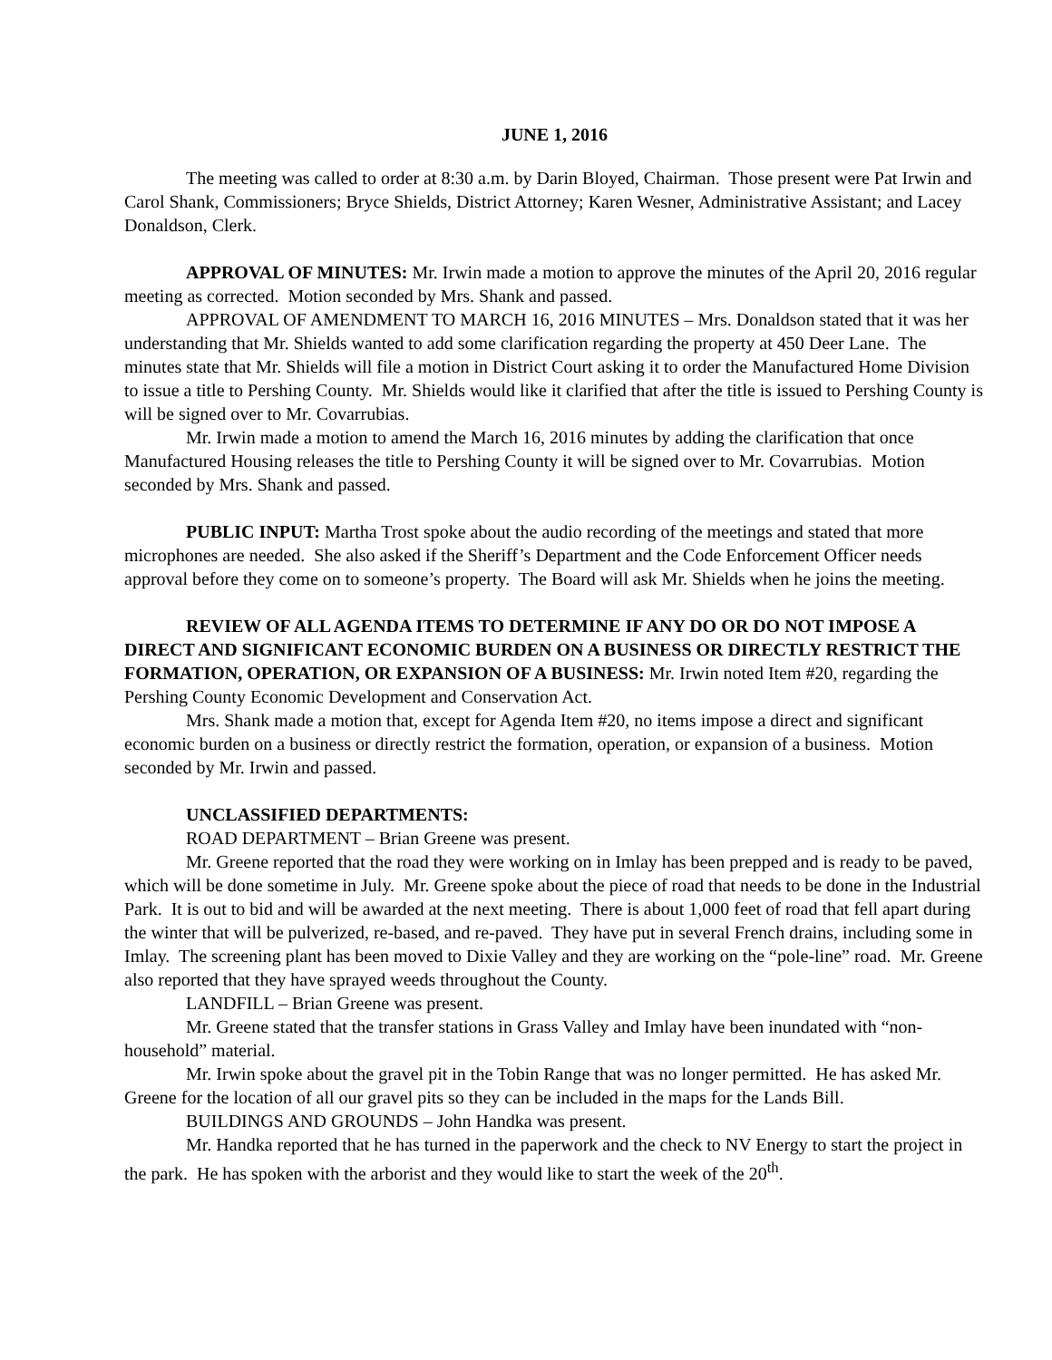JUNE 1, 2016
The meeting was called to order at 8:30 a.m. by Darin Bloyed, Chairman. Those present were Pat Irwin and Carol Shank, Commissioners; Bryce Shields, District Attorney; Karen Wesner, Administrative Assistant; and Lacey Donaldson, Clerk.
APPROVAL OF MINUTES: Mr. Irwin made a motion to approve the minutes of the April 20, 2016 regular meeting as corrected. Motion seconded by Mrs. Shank and passed.
APPROVAL OF AMENDMENT TO MARCH 16, 2016 MINUTES – Mrs. Donaldson stated that it was her understanding that Mr. Shields wanted to add some clarification regarding the property at 450 Deer Lane. The minutes state that Mr. Shields will file a motion in District Court asking it to order the Manufactured Home Division to issue a title to Pershing County. Mr. Shields would like it clarified that after the title is issued to Pershing County is will be signed over to Mr. Covarrubias.
Mr. Irwin made a motion to amend the March 16, 2016 minutes by adding the clarification that once Manufactured Housing releases the title to Pershing County it will be signed over to Mr. Covarrubias. Motion seconded by Mrs. Shank and passed.
PUBLIC INPUT: Martha Trost spoke about the audio recording of the meetings and stated that more microphones are needed. She also asked if the Sheriff’s Department and the Code Enforcement Officer needs approval before they come on to someone’s property. The Board will ask Mr. Shields when he joins the meeting.
REVIEW OF ALL AGENDA ITEMS TO DETERMINE IF ANY DO OR DO NOT IMPOSE A DIRECT AND SIGNIFICANT ECONOMIC BURDEN ON A BUSINESS OR DIRECTLY RESTRICT THE FORMATION, OPERATION, OR EXPANSION OF A BUSINESS: Mr. Irwin noted Item #20, regarding the Pershing County Economic Development and Conservation Act.
Mrs. Shank made a motion that, except for Agenda Item #20, no items impose a direct and significant economic burden on a business or directly restrict the formation, operation, or expansion of a business. Motion seconded by Mr. Irwin and passed.
UNCLASSIFIED DEPARTMENTS:
ROAD DEPARTMENT – Brian Greene was present.
Mr. Greene reported that the road they were working on in Imlay has been prepped and is ready to be paved, which will be done sometime in July. Mr. Greene spoke about the piece of road that needs to be done in the Industrial Park. It is out to bid and will be awarded at the next meeting. There is about 1,000 feet of road that fell apart during the winter that will be pulverized, re-based, and re-paved. They have put in several French drains, including some in Imlay. The screening plant has been moved to Dixie Valley and they are working on the “pole-line” road. Mr. Greene also reported that they have sprayed weeds throughout the County.
LANDFILL – Brian Greene was present.
Mr. Greene stated that the transfer stations in Grass Valley and Imlay have been inundated with “non-household” material.
Mr. Irwin spoke about the gravel pit in the Tobin Range that was no longer permitted. He has asked Mr. Greene for the location of all our gravel pits so they can be included in the maps for the Lands Bill.
BUILDINGS AND GROUNDS – John Handka was present.
Mr. Handka reported that he has turned in the paperwork and the check to NV Energy to start the project in the park. He has spoken with the arborist and they would like to start the week of the 20<sup>th</sup>.